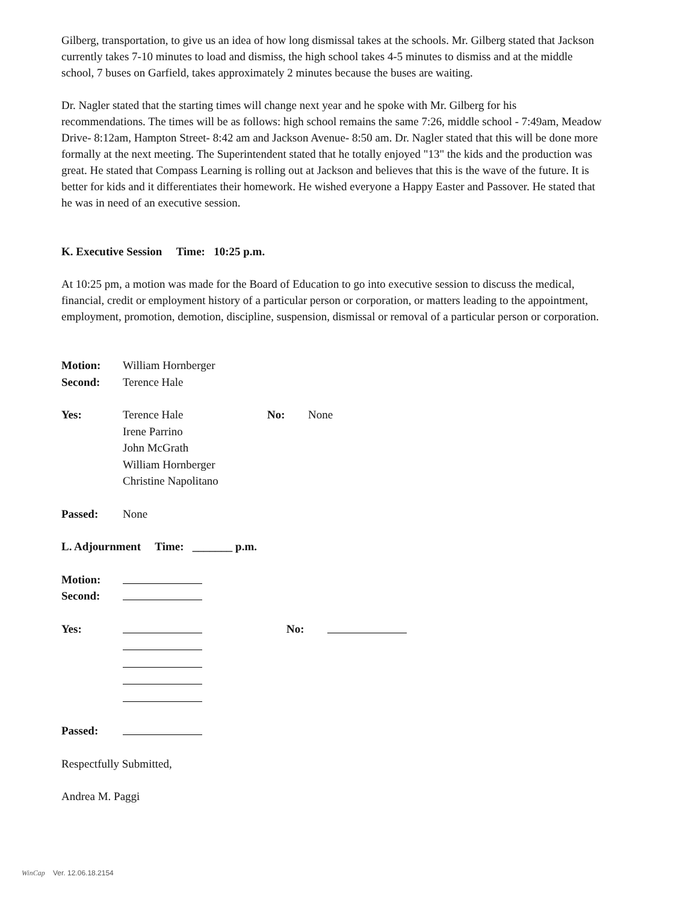Gilberg, transportation, to give us an idea of how long dismissal takes at the schools. Mr. Gilberg stated that Jackson currently takes 7-10 minutes to load and dismiss, the high school takes 4-5 minutes to dismiss and at the middle school, 7 buses on Garfield, takes approximately 2 minutes because the buses are waiting.
Dr. Nagler stated that the starting times will change next year and he spoke with Mr. Gilberg for his recommendations. The times will be as follows: high school remains the same 7:26, middle school - 7:49am, Meadow Drive- 8:12am, Hampton Street- 8:42 am and Jackson Avenue- 8:50 am. Dr. Nagler stated that this will be done more formally at the next meeting. The Superintendent stated that he totally enjoyed "13" the kids and the production was great. He stated that Compass Learning is rolling out at Jackson and believes that this is the wave of the future. It is better for kids and it differentiates their homework. He wished everyone a Happy Easter and Passover. He stated that he was in need of an executive session.
K. Executive Session Time: 10:25 p.m.
At 10:25 pm, a motion was made for the Board of Education to go into executive session to discuss the medical, financial, credit or employment history of a particular person or corporation, or matters leading to the appointment, employment, promotion, demotion, discipline, suspension, dismissal or removal of a particular person or corporation.
Motion: William Hornberger
Second: Terence Hale
Yes: Terence Hale
Irene Parrino
John McGrath
William Hornberger
Christine Napolitano No: None
Passed: None
L. Adjournment Time: _______ p.m.
Motion:
Second:
Yes:
No:
Passed:
Respectfully Submitted,
Andrea M. Paggi
WinCap Ver. 12.06.18.2154